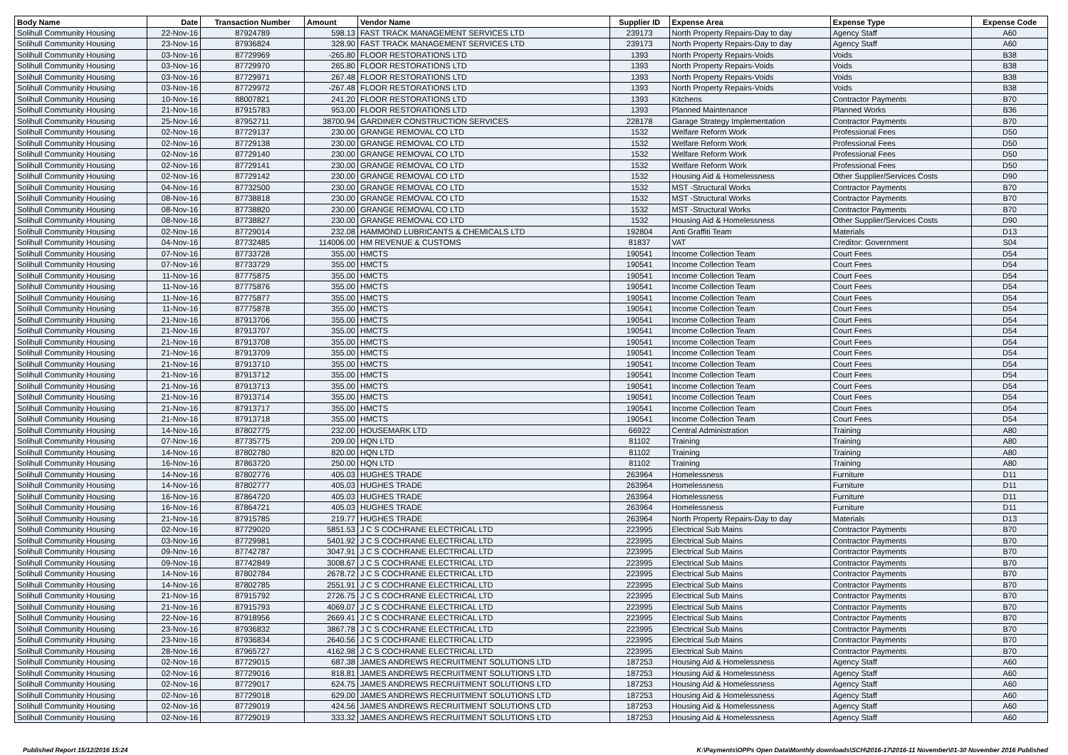| Body Name | Date | Transaction Number | Amount | Vendor Name | Supplier ID | Expense Area | Expense Type | Expense Code |
| --- | --- | --- | --- | --- | --- | --- | --- | --- |
| Solihull Community Housing | 22-Nov-16 | 87924789 | 598.13 | FAST TRACK MANAGEMENT SERVICES LTD | 239173 | North Property Repairs-Day to day | Agency Staff | A60 |
| Solihull Community Housing | 23-Nov-16 | 87936824 | 328.90 | FAST TRACK MANAGEMENT SERVICES LTD | 239173 | North Property Repairs-Day to day | Agency Staff | A60 |
| Solihull Community Housing | 03-Nov-16 | 87729969 | -265.80 | FLOOR RESTORATIONS LTD | 1393 | North Property Repairs-Voids | Voids | B38 |
| Solihull Community Housing | 03-Nov-16 | 87729970 | 265.80 | FLOOR RESTORATIONS LTD | 1393 | North Property Repairs-Voids | Voids | B38 |
| Solihull Community Housing | 03-Nov-16 | 87729971 | 267.48 | FLOOR RESTORATIONS LTD | 1393 | North Property Repairs-Voids | Voids | B38 |
| Solihull Community Housing | 03-Nov-16 | 87729972 | -267.48 | FLOOR RESTORATIONS LTD | 1393 | North Property Repairs-Voids | Voids | B38 |
| Solihull Community Housing | 10-Nov-16 | 88007821 | 241.20 | FLOOR RESTORATIONS LTD | 1393 | Kitchens | Contractor Payments | B70 |
| Solihull Community Housing | 21-Nov-16 | 87915783 | 953.00 | FLOOR RESTORATIONS LTD | 1393 | Planned Maintenance | Planned Works | B36 |
| Solihull Community Housing | 25-Nov-16 | 87952711 | 38700.94 | GARDINER CONSTRUCTION SERVICES | 228178 | Garage Strategy Implementation | Contractor Payments | B70 |
| Solihull Community Housing | 02-Nov-16 | 87729137 | 230.00 | GRANGE REMOVAL CO LTD | 1532 | Welfare Reform Work | Professional Fees | D50 |
| Solihull Community Housing | 02-Nov-16 | 87729138 | 230.00 | GRANGE REMOVAL CO LTD | 1532 | Welfare Reform Work | Professional Fees | D50 |
| Solihull Community Housing | 02-Nov-16 | 87729140 | 230.00 | GRANGE REMOVAL CO LTD | 1532 | Welfare Reform Work | Professional Fees | D50 |
| Solihull Community Housing | 02-Nov-16 | 87729141 | 230.00 | GRANGE REMOVAL CO LTD | 1532 | Welfare Reform Work | Professional Fees | D50 |
| Solihull Community Housing | 02-Nov-16 | 87729142 | 230.00 | GRANGE REMOVAL CO LTD | 1532 | Housing Aid & Homelessness | Other Supplier/Services Costs | D90 |
| Solihull Community Housing | 04-Nov-16 | 87732500 | 230.00 | GRANGE REMOVAL CO LTD | 1532 | MST -Structural Works | Contractor Payments | B70 |
| Solihull Community Housing | 08-Nov-16 | 87738818 | 230.00 | GRANGE REMOVAL CO LTD | 1532 | MST -Structural Works | Contractor Payments | B70 |
| Solihull Community Housing | 08-Nov-16 | 87738820 | 230.00 | GRANGE REMOVAL CO LTD | 1532 | MST -Structural Works | Contractor Payments | B70 |
| Solihull Community Housing | 08-Nov-16 | 87738827 | 230.00 | GRANGE REMOVAL CO LTD | 1532 | Housing Aid & Homelessness | Other Supplier/Services Costs | D90 |
| Solihull Community Housing | 02-Nov-16 | 87729014 | 232.08 | HAMMOND LUBRICANTS & CHEMICALS LTD | 192804 | Anti Graffiti Team | Materials | D13 |
| Solihull Community Housing | 04-Nov-16 | 87732485 | 114006.00 | HM REVENUE & CUSTOMS | 81837 | VAT | Creditor: Government | S04 |
| Solihull Community Housing | 07-Nov-16 | 87733728 | 355.00 | HMCTS | 190541 | Income Collection Team | Court Fees | D54 |
| Solihull Community Housing | 07-Nov-16 | 87733729 | 355.00 | HMCTS | 190541 | Income Collection Team | Court Fees | D54 |
| Solihull Community Housing | 11-Nov-16 | 87775875 | 355.00 | HMCTS | 190541 | Income Collection Team | Court Fees | D54 |
| Solihull Community Housing | 11-Nov-16 | 87775876 | 355.00 | HMCTS | 190541 | Income Collection Team | Court Fees | D54 |
| Solihull Community Housing | 11-Nov-16 | 87775877 | 355.00 | HMCTS | 190541 | Income Collection Team | Court Fees | D54 |
| Solihull Community Housing | 11-Nov-16 | 87775878 | 355.00 | HMCTS | 190541 | Income Collection Team | Court Fees | D54 |
| Solihull Community Housing | 21-Nov-16 | 87913706 | 355.00 | HMCTS | 190541 | Income Collection Team | Court Fees | D54 |
| Solihull Community Housing | 21-Nov-16 | 87913707 | 355.00 | HMCTS | 190541 | Income Collection Team | Court Fees | D54 |
| Solihull Community Housing | 21-Nov-16 | 87913708 | 355.00 | HMCTS | 190541 | Income Collection Team | Court Fees | D54 |
| Solihull Community Housing | 21-Nov-16 | 87913709 | 355.00 | HMCTS | 190541 | Income Collection Team | Court Fees | D54 |
| Solihull Community Housing | 21-Nov-16 | 87913710 | 355.00 | HMCTS | 190541 | Income Collection Team | Court Fees | D54 |
| Solihull Community Housing | 21-Nov-16 | 87913712 | 355.00 | HMCTS | 190541 | Income Collection Team | Court Fees | D54 |
| Solihull Community Housing | 21-Nov-16 | 87913713 | 355.00 | HMCTS | 190541 | Income Collection Team | Court Fees | D54 |
| Solihull Community Housing | 21-Nov-16 | 87913714 | 355.00 | HMCTS | 190541 | Income Collection Team | Court Fees | D54 |
| Solihull Community Housing | 21-Nov-16 | 87913717 | 355.00 | HMCTS | 190541 | Income Collection Team | Court Fees | D54 |
| Solihull Community Housing | 21-Nov-16 | 87913718 | 355.00 | HMCTS | 190541 | Income Collection Team | Court Fees | D54 |
| Solihull Community Housing | 14-Nov-16 | 87802775 | 232.00 | HOUSEMARK LTD | 66922 | Central Administration | Training | A80 |
| Solihull Community Housing | 07-Nov-16 | 87735775 | 209.00 | HQN LTD | 81102 | Training | Training | A80 |
| Solihull Community Housing | 14-Nov-16 | 87802780 | 820.00 | HQN LTD | 81102 | Training | Training | A80 |
| Solihull Community Housing | 16-Nov-16 | 87863720 | 250.00 | HQN LTD | 81102 | Training | Training | A80 |
| Solihull Community Housing | 14-Nov-16 | 87802776 | 405.03 | HUGHES TRADE | 263964 | Homelessness | Furniture | D11 |
| Solihull Community Housing | 14-Nov-16 | 87802777 | 405.03 | HUGHES TRADE | 263964 | Homelessness | Furniture | D11 |
| Solihull Community Housing | 16-Nov-16 | 87864720 | 405.03 | HUGHES TRADE | 263964 | Homelessness | Furniture | D11 |
| Solihull Community Housing | 16-Nov-16 | 87864721 | 405.03 | HUGHES TRADE | 263964 | Homelessness | Furniture | D11 |
| Solihull Community Housing | 21-Nov-16 | 87915785 | 219.77 | HUGHES TRADE | 263964 | North Property Repairs-Day to day | Materials | D13 |
| Solihull Community Housing | 02-Nov-16 | 87729020 | 5851.53 | J C S COCHRANE ELECTRICAL LTD | 223995 | Electrical Sub Mains | Contractor Payments | B70 |
| Solihull Community Housing | 03-Nov-16 | 87729981 | 5401.92 | J C S COCHRANE ELECTRICAL LTD | 223995 | Electrical Sub Mains | Contractor Payments | B70 |
| Solihull Community Housing | 09-Nov-16 | 87742787 | 3047.91 | J C S COCHRANE ELECTRICAL LTD | 223995 | Electrical Sub Mains | Contractor Payments | B70 |
| Solihull Community Housing | 09-Nov-16 | 87742849 | 3008.67 | J C S COCHRANE ELECTRICAL LTD | 223995 | Electrical Sub Mains | Contractor Payments | B70 |
| Solihull Community Housing | 14-Nov-16 | 87802784 | 2678.72 | J C S COCHRANE ELECTRICAL LTD | 223995 | Electrical Sub Mains | Contractor Payments | B70 |
| Solihull Community Housing | 14-Nov-16 | 87802785 | 2551.91 | J C S COCHRANE ELECTRICAL LTD | 223995 | Electrical Sub Mains | Contractor Payments | B70 |
| Solihull Community Housing | 21-Nov-16 | 87915792 | 2726.75 | J C S COCHRANE ELECTRICAL LTD | 223995 | Electrical Sub Mains | Contractor Payments | B70 |
| Solihull Community Housing | 21-Nov-16 | 87915793 | 4069.07 | J C S COCHRANE ELECTRICAL LTD | 223995 | Electrical Sub Mains | Contractor Payments | B70 |
| Solihull Community Housing | 22-Nov-16 | 87918956 | 2669.41 | J C S COCHRANE ELECTRICAL LTD | 223995 | Electrical Sub Mains | Contractor Payments | B70 |
| Solihull Community Housing | 23-Nov-16 | 87936832 | 3867.78 | J C S COCHRANE ELECTRICAL LTD | 223995 | Electrical Sub Mains | Contractor Payments | B70 |
| Solihull Community Housing | 23-Nov-16 | 87936834 | 2640.56 | J C S COCHRANE ELECTRICAL LTD | 223995 | Electrical Sub Mains | Contractor Payments | B70 |
| Solihull Community Housing | 28-Nov-16 | 87965727 | 4162.98 | J C S COCHRANE ELECTRICAL LTD | 223995 | Electrical Sub Mains | Contractor Payments | B70 |
| Solihull Community Housing | 02-Nov-16 | 87729015 | 687.38 | JAMES ANDREWS RECRUITMENT SOLUTIONS LTD | 187253 | Housing Aid & Homelessness | Agency Staff | A60 |
| Solihull Community Housing | 02-Nov-16 | 87729016 | 818.81 | JAMES ANDREWS RECRUITMENT SOLUTIONS LTD | 187253 | Housing Aid & Homelessness | Agency Staff | A60 |
| Solihull Community Housing | 02-Nov-16 | 87729017 | 624.75 | JAMES ANDREWS RECRUITMENT SOLUTIONS LTD | 187253 | Housing Aid & Homelessness | Agency Staff | A60 |
| Solihull Community Housing | 02-Nov-16 | 87729018 | 629.00 | JAMES ANDREWS RECRUITMENT SOLUTIONS LTD | 187253 | Housing Aid & Homelessness | Agency Staff | A60 |
| Solihull Community Housing | 02-Nov-16 | 87729019 | 424.56 | JAMES ANDREWS RECRUITMENT SOLUTIONS LTD | 187253 | Housing Aid & Homelessness | Agency Staff | A60 |
| Solihull Community Housing | 02-Nov-16 | 87729019 | 333.32 | JAMES ANDREWS RECRUITMENT SOLUTIONS LTD | 187253 | Housing Aid & Homelessness | Agency Staff | A60 |
Published Report 15/12/2016 15:24 K:\Payments\OPPs Open Data\Monthly downloads\SCH\2016-17\2016-11 November\01-30 November 2016 Published